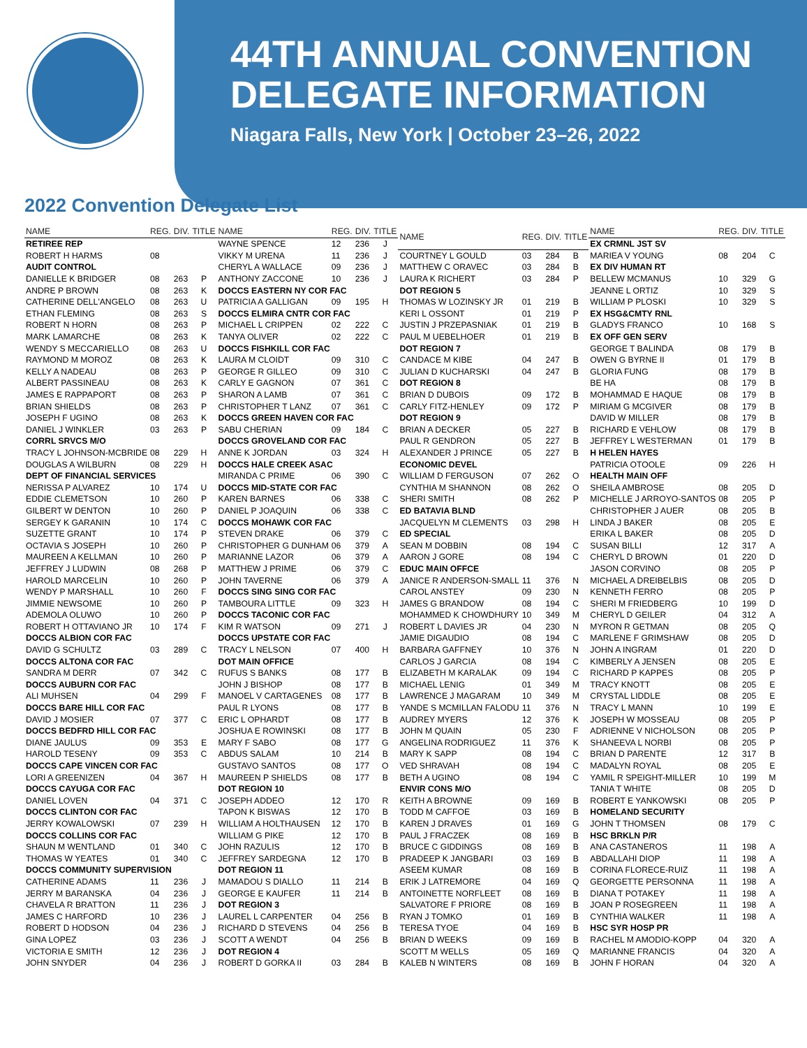44TH ANNUAL CONVENTION
DELEGATE INFORMATION
Niagara Falls, New York | October 23–26, 2022
2022 Convention Delegate List
| NAME | REG. | DIV. | TITLE |
| --- | --- | --- | --- |
| RETIREE REP | | | |
| ROBERT H HARMS | 08 | | |
| AUDIT CONTROL | | | |
| DANIELLE K BRIDGER | 08 | 263 | P |
| ANDRE P BROWN | 08 | 263 | K |
| CATHERINE DELL'ANGELO | 08 | 263 | U |
| ETHAN FLEMING | 08 | 263 | S |
| ROBERT N HORN | 08 | 263 | P |
| MARK LAMARCHE | 08 | 263 | K |
| WENDY S MECCARIELLO | 08 | 263 | U |
| RAYMOND M MOROZ | 08 | 263 | K |
| KELLY A NADEAU | 08 | 263 | P |
| ALBERT PASSINEAU | 08 | 263 | K |
| JAMES E RAPPAPORT | 08 | 263 | P |
| BRIAN SHIELDS | 08 | 263 | P |
| JOSEPH F UGINO | 08 | 263 | K |
| DANIEL J WINKLER | 03 | 263 | P |
| CORRL SRVCS M/O | | | |
| TRACY L JOHNSON-MCBRIDE | 08 | 229 | H |
| DOUGLAS A WILBURN | 08 | 229 | H |
| DEPT OF FINANCIAL SERVICES | | | |
| NERISSA P ALVAREZ | 10 | 174 | U |
| EDDIE CLEMETSON | 10 | 260 | P |
| GILBERT W DENTON | 10 | 260 | P |
| SERGEY K GARANIN | 10 | 174 | C |
| SUZETTE GRANT | 10 | 174 | P |
| OCTAVIA S JOSEPH | 10 | 260 | P |
| MAUREEN A KELLMAN | 10 | 260 | P |
| JEFFREY J LUDWIN | 08 | 268 | P |
| HAROLD MARCELIN | 10 | 260 | P |
| WENDY P MARSHALL | 10 | 260 | F |
| JIMMIE NEWSOME | 10 | 260 | P |
| ADEMOLA OLUWO | 10 | 260 | P |
| ROBERT H OTTAVIANO JR | 10 | 174 | F |
| DOCCS ALBION COR FAC | | | |
| DAVID G SCHULTZ | 03 | 289 | C |
| DOCCS ALTONA COR FAC | | | |
| SANDRA M DERR | 07 | 342 | C |
| DOCCS AUBURN COR FAC | | | |
| ALI MUHSEN | 04 | 299 | F |
| DOCCS BARE HILL COR FAC | | | |
| DAVID J MOSIER | 07 | 377 | C |
| DOCCS BEDFRD HILL COR FAC | | | |
| DIANE JAULUS | 09 | 353 | E |
| HAROLD TESENY | 09 | 353 | C |
| DOCCS CAPE VINCEN COR FAC | | | |
| LORI A GREENIZEN | 04 | 367 | H |
| DOCCS CAYUGA COR FAC | | | |
| DANIEL LOVEN | 04 | 371 | C |
| DOCCS CLINTON COR FAC | | | |
| JERRY KOWALOWSKI | 07 | 239 | H |
| DOCCS COLLINS COR FAC | | | |
| SHAUN M WENTLAND | 01 | 340 | C |
| THOMAS W YEATES | 01 | 340 | C |
| DOCCS COMMUNITY SUPERVISION | | | |
| CATHERINE ADAMS | 11 | 236 | J |
| JERRY M BARANSKA | 04 | 236 | J |
| CHAVELA R BRATTON | 11 | 236 | J |
| JAMES C HARFORD | 10 | 236 | J |
| ROBERT D HODSON | 04 | 236 | J |
| GINA LOPEZ | 03 | 236 | J |
| VICTORIA E SMITH | 12 | 236 | J |
| JOHN SNYDER | 04 | 236 | J |
| NAME | REG. | DIV. | TITLE |
| --- | --- | --- | --- |
| WAYNE SPENCE | 12 | 236 | J |
| VIKKY M URENA | 11 | 236 | J |
| CHERYL A WALLACE | 09 | 236 | J |
| ANTHONY ZACCONE | 10 | 236 | J |
| DOCCS EASTERN NY COR FAC | | | |
| PATRICIA A GALLIGAN | 09 | 195 | H |
| DOCCS ELMIRA CNTR COR FAC | | | |
| MICHAEL L CRIPPEN | 02 | 222 | C |
| TANYA OLIVER | 02 | 222 | C |
| DOCCS FISHKILL COR FAC | | | |
| LAURA M CLOIDT | 09 | 310 | C |
| GEORGE R GILLEO | 09 | 310 | C |
| CARLY E GAGNON | 07 | 361 | C |
| SHARON A LAMB | 07 | 361 | C |
| CHRISTOPHER T LANZ | 07 | 361 | C |
| DOCCS GREEN HAVEN COR FAC | | | |
| SABU CHERIAN | 09 | 184 | C |
| DOCCS GROVELAND COR FAC | | | |
| ANNE K JORDAN | 03 | 324 | H |
| DOCCS HALE CREEK ASAC | | | |
| MIRANDA C PRIME | 06 | 390 | C |
| DOCCS MID-STATE COR FAC | | | |
| KAREN BARNES | 06 | 338 | C |
| DANIEL P JOAQUIN | 06 | 338 | C |
| DOCCS MOHAWK COR FAC | | | |
| STEVEN DRAKE | 06 | 379 | C |
| CHRISTOPHER G DUNHAM | 06 | 379 | A |
| MARIANNE LAZOR | 06 | 379 | A |
| MATTHEW J PRIME | 06 | 379 | C |
| JOHN TAVERNE | 06 | 379 | A |
| DOCCS SING SING COR FAC | | | |
| TAMBOURA LITTLE | 09 | 323 | H |
| DOCCS TACONIC COR FAC | | | |
| KIM R WATSON | 09 | 271 | J |
| DOCCS UPSTATE COR FAC | | | |
| TRACY L NELSON | 07 | 400 | H |
| DOT MAIN OFFICE | | | |
| RUFUS S BANKS | 08 | 177 | B |
| JOHN J BISHOP | 08 | 177 | B |
| MANOEL V CARTAGENES | 08 | 177 | B |
| PAUL R LYONS | 08 | 177 | B |
| ERIC L OPHARDT | 08 | 177 | B |
| JOSHUA E ROWINSKI | 08 | 177 | B |
| MARY F SABO | 08 | 177 | G |
| ABDUS SALAM | 10 | 214 | B |
| GUSTAVO SANTOS | 08 | 177 | O |
| MAUREEN P SHIELDS | 08 | 177 | B |
| DOT REGION 10 | | | |
| JOSEPH ADDEO | 12 | 170 | R |
| TAPON K BISWAS | 12 | 170 | B |
| WILLIAM A HOLTHAUSEN | 12 | 170 | B |
| WILLIAM G PIKE | 12 | 170 | B |
| JOHN RAZULIS | 12 | 170 | B |
| JEFFREY SARDEGNA | 12 | 170 | B |
| DOT REGION 11 | | | |
| MAMADOU S DIALLO | 11 | 214 | B |
| GEORGE E KAUFER | 11 | 214 | B |
| DOT REGION 3 | | | |
| LAUREL L CARPENTER | 04 | 256 | B |
| RICHARD D STEVENS | 04 | 256 | B |
| SCOTT A WENDT | 04 | 256 | B |
| DOT REGION 4 | | | |
| ROBERT D GORKA II | 03 | 284 | B |
| NAME | REG. | DIV. | TITLE |
| --- | --- | --- | --- |
| COURTNEY L GOULD | 03 | 284 | B |
| MATTHEW C ORAVEC | 03 | 284 | B |
| LAURA K RICHERT | 03 | 284 | P |
| DOT REGION 5 | | | |
| THOMAS W LOZINSKY JR | 01 | 219 | B |
| KERI L OSSONT | 01 | 219 | P |
| JUSTIN J PRZEPASNIAK | 01 | 219 | B |
| PAUL M UEBELHOER | 01 | 219 | B |
| DOT REGION 7 | | | |
| CANDACE M KIBE | 04 | 247 | B |
| JULIAN D KUCHARSKI | 04 | 247 | B |
| DOT REGION 8 | | | |
| BRIAN D DUBOIS | 09 | 172 | B |
| CARLY FITZ-HENLEY | 09 | 172 | P |
| DOT REGION 9 | | | |
| BRIAN A DECKER | 05 | 227 | B |
| PAUL R GENDRON | 05 | 227 | B |
| ALEXANDER J PRINCE | 05 | 227 | B |
| ECONOMIC DEVEL | | | |
| WILLIAM D FERGUSON | 07 | 262 | O |
| CYNTHIA M SHANNON | 08 | 262 | O |
| SHERI SMITH | 08 | 262 | P |
| ED BATAVIA BLND | | | |
| JACQUELYN M CLEMENTS | 03 | 298 | H |
| ED SPECIAL | | | |
| SEAN M DOBBIN | 08 | 194 | C |
| AARON J GORE | 08 | 194 | C |
| EDUC MAIN OFFCE | | | |
| JANICE R ANDERSON-SMALL | 11 | 376 | N |
| CAROL ANSTEY | 09 | 230 | N |
| JAMES G BRANDOW | 08 | 194 | C |
| MOHAMMED K CHOWDHURY | 10 | 349 | M |
| ROBERT L DAVIES JR | 04 | 230 | N |
| JAMIE DIGAUDIO | 08 | 194 | C |
| BARBARA GAFFNEY | 10 | 376 | N |
| CARLOS J GARCIA | 08 | 194 | C |
| ELIZABETH M KARALAK | 09 | 194 | C |
| MICHAEL LENIG | 01 | 349 | M |
| LAWRENCE J MAGARAM | 10 | 349 | M |
| YANDE S MCMILLAN FALODU | 11 | 376 | N |
| AUDREY MYERS | 12 | 376 | K |
| JOHN M QUAIN | 05 | 230 | F |
| ANGELINA RODRIGUEZ | 11 | 376 | K |
| MARY K SAPP | 08 | 194 | C |
| VED SHRAVAH | 08 | 194 | C |
| BETH A UGINO | 08 | 194 | C |
| ENVIR CONS M/O | | | |
| KEITH A BROWNE | 09 | 169 | B |
| TODD M CAFFOE | 03 | 169 | B |
| KAREN J DRAVES | 01 | 169 | G |
| PAUL J FRACZEK | 08 | 169 | B |
| BRUCE C GIDDINGS | 08 | 169 | B |
| PRADEEP K JANGBARI | 03 | 169 | B |
| ASEEM KUMAR | 08 | 169 | B |
| ERIK J LATREMORE | 04 | 169 | Q |
| ANTOINETTE NORFLEET | 08 | 169 | B |
| SALVATORE F PRIORE | 08 | 169 | B |
| RYAN J TOMKO | 01 | 169 | B |
| TERESA TYOE | 04 | 169 | B |
| BRIAN D WEEKS | 09 | 169 | B |
| SCOTT M WELLS | 05 | 169 | Q |
| KALEB N WINTERS | 08 | 169 | B |
| NAME | REG. | DIV. | TITLE |
| --- | --- | --- | --- |
| EX CRMNL JST SV | | | |
| MARIEA V YOUNG | 08 | 204 | C |
| EX DIV HUMAN RT | | | |
| BELLEW MCMANUS | 10 | 329 | G |
| JEANNE L ORTIZ | 10 | 329 | S |
| WILLIAM P PLOSKI | 10 | 329 | S |
| EX HSG&CMTY RNL | | | |
| GLADYS FRANCO | 10 | 168 | S |
| EX OFF GEN SERV | | | |
| GEORGE T BALINDA | 08 | 179 | B |
| OWEN G BYRNE II | 01 | 179 | B |
| GLORIA FUNG | 08 | 179 | B |
| BE HA | 08 | 179 | B |
| MOHAMMAD E HAQUE | 08 | 179 | B |
| MIRIAM G MCGIVER | 08 | 179 | B |
| DAVID W MILLER | 08 | 179 | B |
| RICHARD E VEHLOW | 08 | 179 | B |
| JEFFREY L WESTERMAN | 01 | 179 | B |
| H HELEN HAYES | | | |
| PATRICIA OTOOLE | 09 | 226 | H |
| HEALTH MAIN OFF | | | |
| SHEILA AMBROSE | 08 | 205 | D |
| MICHELLE J ARROYO-SANTOS | 08 | 205 | P |
| CHRISTOPHER J AUER | 08 | 205 | B |
| LINDA J BAKER | 08 | 205 | E |
| ERIKA L BAKER | 08 | 205 | D |
| SUSAN BILLI | 12 | 317 | A |
| CHERYL D BROWN | 01 | 220 | D |
| JASON CORVINO | 08 | 205 | P |
| MICHAEL A DREIBELBIS | 08 | 205 | D |
| KENNETH FERRO | 08 | 205 | P |
| SHERI M FRIEDBERG | 10 | 199 | D |
| CHERYL D GEILER | 04 | 312 | A |
| MYRON R GETMAN | 08 | 205 | Q |
| MARLENE F GRIMSHAW | 08 | 205 | D |
| JOHN A INGRAM | 01 | 220 | D |
| KIMBERLY A JENSEN | 08 | 205 | E |
| RICHARD P KAPPES | 08 | 205 | P |
| TRACY KNOTT | 08 | 205 | E |
| CRYSTAL LIDDLE | 08 | 205 | E |
| TRACY L MANN | 10 | 199 | E |
| JOSEPH W MOSSEAU | 08 | 205 | P |
| ADRIENNE V NICHOLSON | 08 | 205 | P |
| SHANEEVA L NORBI | 08 | 205 | P |
| BRIAN D PARENTE | 12 | 317 | B |
| MADALYN ROYAL | 08 | 205 | E |
| YAMIL R SPEIGHT-MILLER | 10 | 199 | M |
| TANIA T WHITE | 08 | 205 | D |
| ROBERT E YANKOWSKI | 08 | 205 | P |
| HOMELAND SECURITY | | | |
| JOHN T THOMSEN | 08 | 179 | C |
| HSC BRKLN P/R | | | |
| ANA CASTANEROS | 11 | 198 | A |
| ABDALLAHI DIOP | 11 | 198 | A |
| CORINA FLORECE-RUIZ | 11 | 198 | A |
| GEORGETTE PERSONNA | 11 | 198 | A |
| DIANA T POTAKEY | 11 | 198 | A |
| JOAN P ROSEGREEN | 11 | 198 | A |
| CYNTHIA WALKER | 11 | 198 | A |
| HSC SYR HOSP PR | | | |
| RACHEL M AMODIO-KOPP | 04 | 320 | A |
| MARIANNE FRANCIS | 04 | 320 | A |
| JOHN F HORAN | 04 | 320 | A |